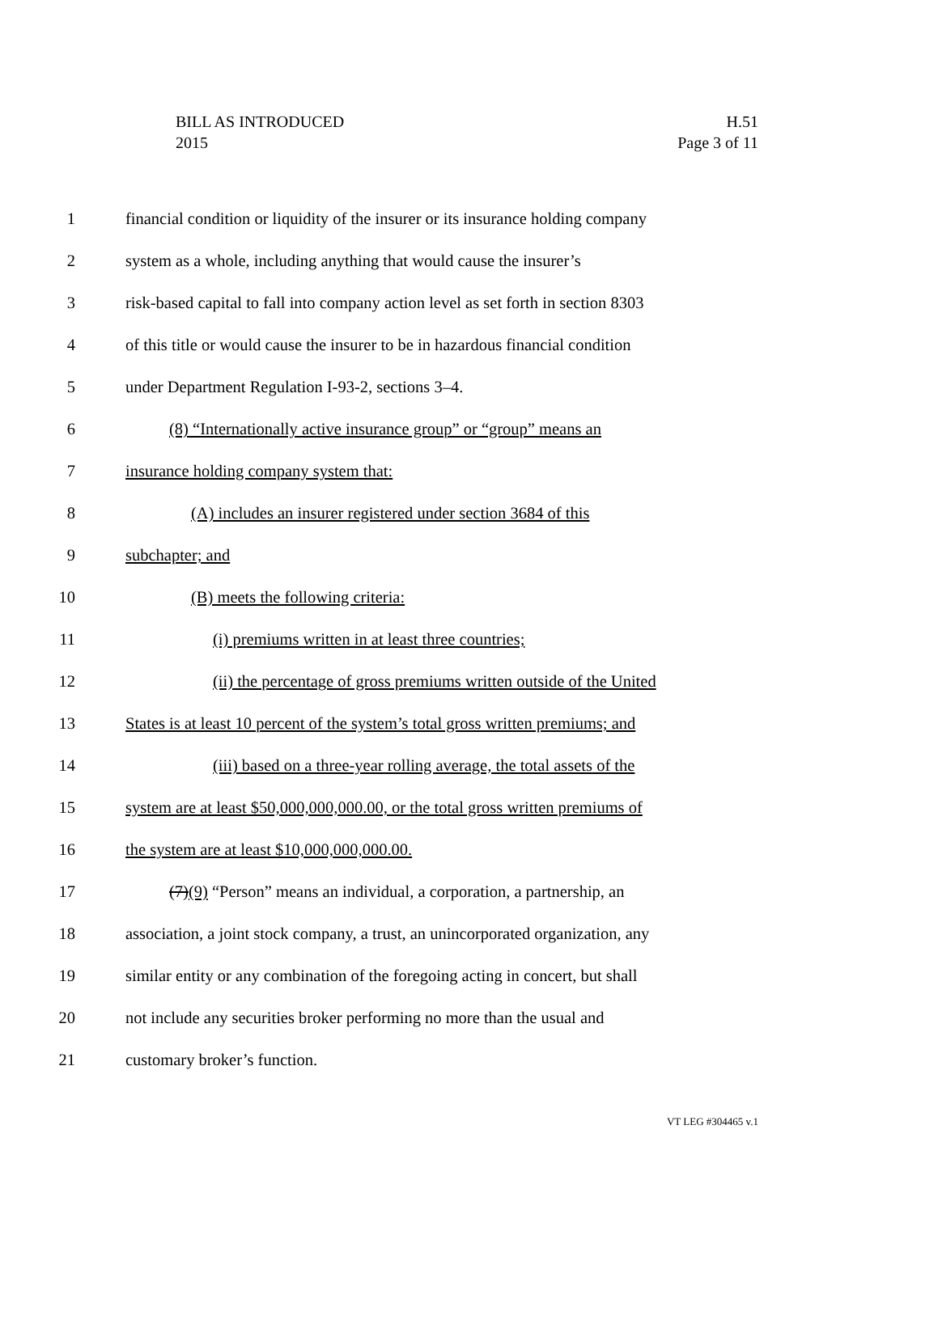H.51
Page 3 of 11
BILL AS INTRODUCED
2015
1 financial condition or liquidity of the insurer or its insurance holding company
2 system as a whole, including anything that would cause the insurer’s
3 risk-based capital to fall into company action level as set forth in section 8303
4 of this title or would cause the insurer to be in hazardous financial condition
5 under Department Regulation I-93-2, sections 3–4.
6 (8) “Internationally active insurance group” or “group” means an
7 insurance holding company system that:
8 (A) includes an insurer registered under section 3684 of this
9 subchapter; and
10 (B) meets the following criteria:
11 (i) premiums written in at least three countries;
12 (ii) the percentage of gross premiums written outside of the United
13 States is at least 10 percent of the system’s total gross written premiums; and
14 (iii) based on a three-year rolling average, the total assets of the
15 system are at least $50,000,000,000.00, or the total gross written premiums of
16 the system are at least $10,000,000,000.00.
17 (7)(9) “Person” means an individual, a corporation, a partnership, an
18 association, a joint stock company, a trust, an unincorporated organization, any
19 similar entity or any combination of the foregoing acting in concert, but shall
20 not include any securities broker performing no more than the usual and
21 customary broker’s function.
VT LEG #304465 v.1